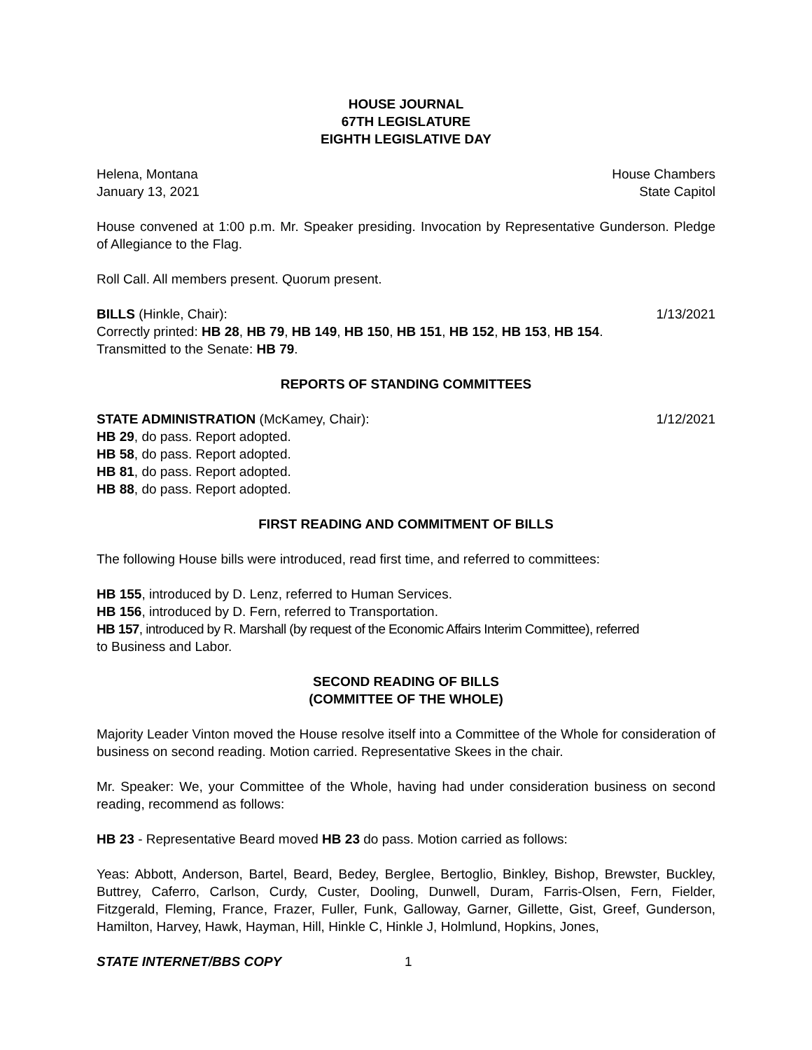HOUSE JOURNAL
67TH LEGISLATURE
EIGHTH LEGISLATIVE DAY
Helena, Montana House Chambers
January 13, 2021 State Capitol
House convened at 1:00 p.m. Mr. Speaker presiding. Invocation by Representative Gunderson. Pledge of Allegiance to the Flag.
Roll Call. All members present. Quorum present.
BILLS (Hinkle, Chair): 1/13/2021
Correctly printed: HB 28, HB 79, HB 149, HB 150, HB 151, HB 152, HB 153, HB 154.
Transmitted to the Senate: HB 79.
REPORTS OF STANDING COMMITTEES
STATE ADMINISTRATION (McKamey, Chair): 1/12/2021
HB 29, do pass. Report adopted.
HB 58, do pass. Report adopted.
HB 81, do pass. Report adopted.
HB 88, do pass. Report adopted.
FIRST READING AND COMMITMENT OF BILLS
The following House bills were introduced, read first time, and referred to committees:
HB 155, introduced by D. Lenz, referred to Human Services.
HB 156, introduced by D. Fern, referred to Transportation.
HB 157, introduced by R. Marshall (by request of the Economic Affairs Interim Committee), referred
to Business and Labor.
SECOND READING OF BILLS
(COMMITTEE OF THE WHOLE)
Majority Leader Vinton moved the House resolve itself into a Committee of the Whole for consideration of business on second reading. Motion carried. Representative Skees in the chair.
Mr. Speaker: We, your Committee of the Whole, having had under consideration business on second reading, recommend as follows:
HB 23 - Representative Beard moved HB 23 do pass. Motion carried as follows:
Yeas: Abbott, Anderson, Bartel, Beard, Bedey, Berglee, Bertoglio, Binkley, Bishop, Brewster, Buckley, Buttrey, Caferro, Carlson, Curdy, Custer, Dooling, Dunwell, Duram, Farris-Olsen, Fern, Fielder, Fitzgerald, Fleming, France, Frazer, Fuller, Funk, Galloway, Garner, Gillette, Gist, Greef, Gunderson, Hamilton, Harvey, Hawk, Hayman, Hill, Hinkle C, Hinkle J, Holmlund, Hopkins, Jones,
STATE INTERNET/BBS COPY 1